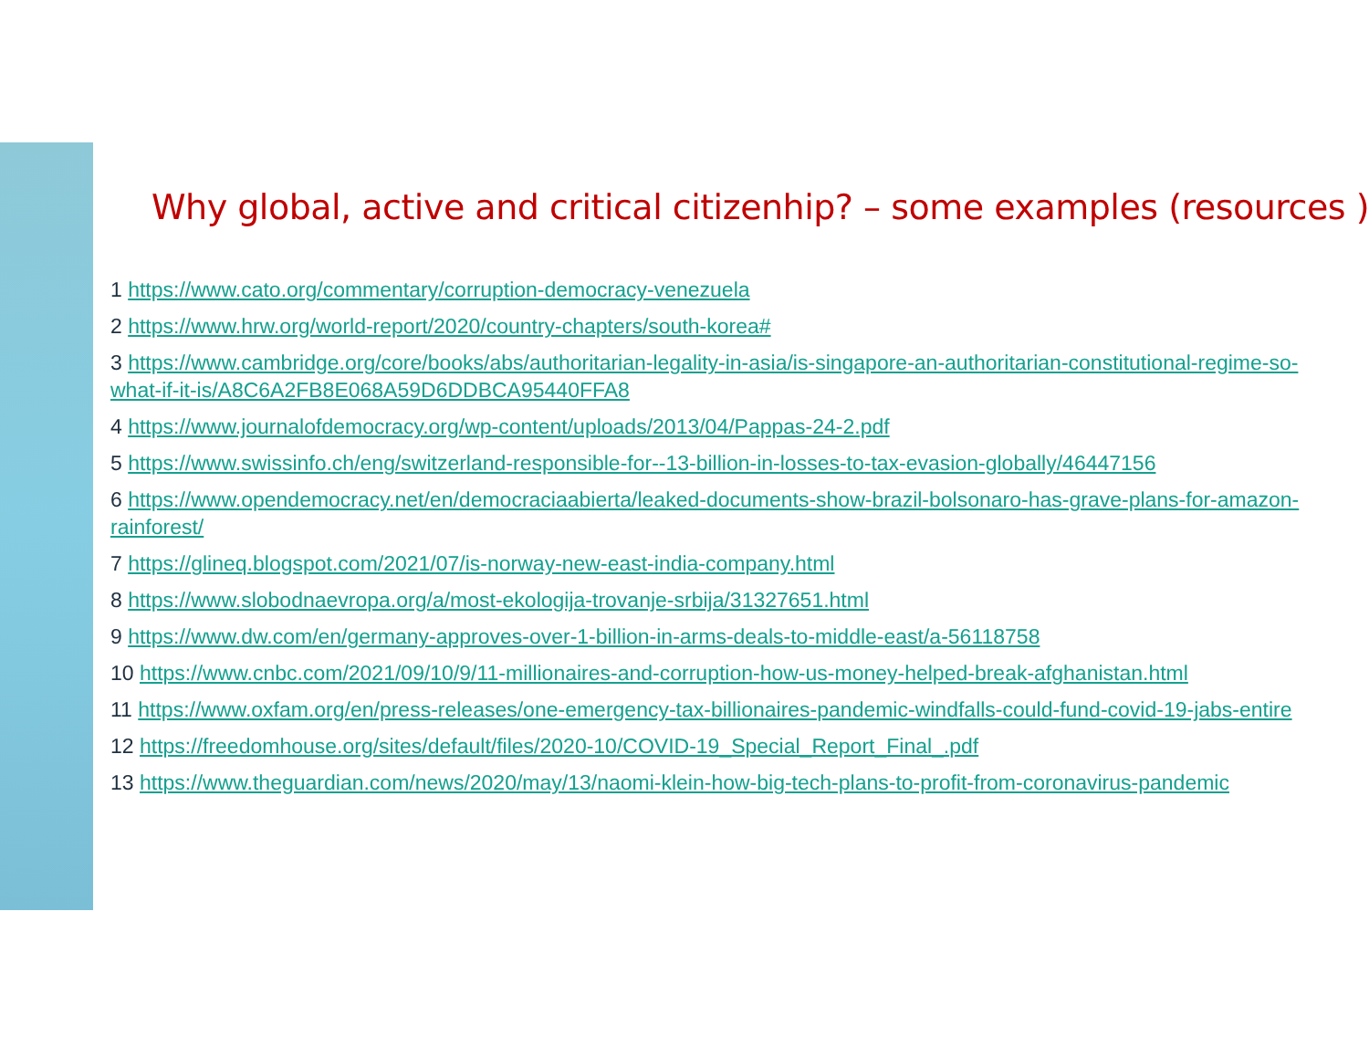Why global, active and critical citizenhip? – some examples (resources )
1 https://www.cato.org/commentary/corruption-democracy-venezuela
2 https://www.hrw.org/world-report/2020/country-chapters/south-korea#
3 https://www.cambridge.org/core/books/abs/authoritarian-legality-in-asia/is-singapore-an-authoritarian-constitutional-regime-so-what-if-it-is/A8C6A2FB8E068A59D6DDBCA95440FFA8
4 https://www.journalofdemocracy.org/wp-content/uploads/2013/04/Pappas-24-2.pdf
5 https://www.swissinfo.ch/eng/switzerland-responsible-for--13-billion-in-losses-to-tax-evasion-globally/46447156
6 https://www.opendemocracy.net/en/democraciaabierta/leaked-documents-show-brazil-bolsonaro-has-grave-plans-for-amazon-rainforest/
7 https://glineq.blogspot.com/2021/07/is-norway-new-east-india-company.html
8 https://www.slobodnaevropa.org/a/most-ekologija-trovanje-srbija/31327651.html
9 https://www.dw.com/en/germany-approves-over-1-billion-in-arms-deals-to-middle-east/a-56118758
10 https://www.cnbc.com/2021/09/10/9/11-millionaires-and-corruption-how-us-money-helped-break-afghanistan.html
11 https://www.oxfam.org/en/press-releases/one-emergency-tax-billionaires-pandemic-windfalls-could-fund-covid-19-jabs-entire
12 https://freedomhouse.org/sites/default/files/2020-10/COVID-19_Special_Report_Final_.pdf
13 https://www.theguardian.com/news/2020/may/13/naomi-klein-how-big-tech-plans-to-profit-from-coronavirus-pandemic